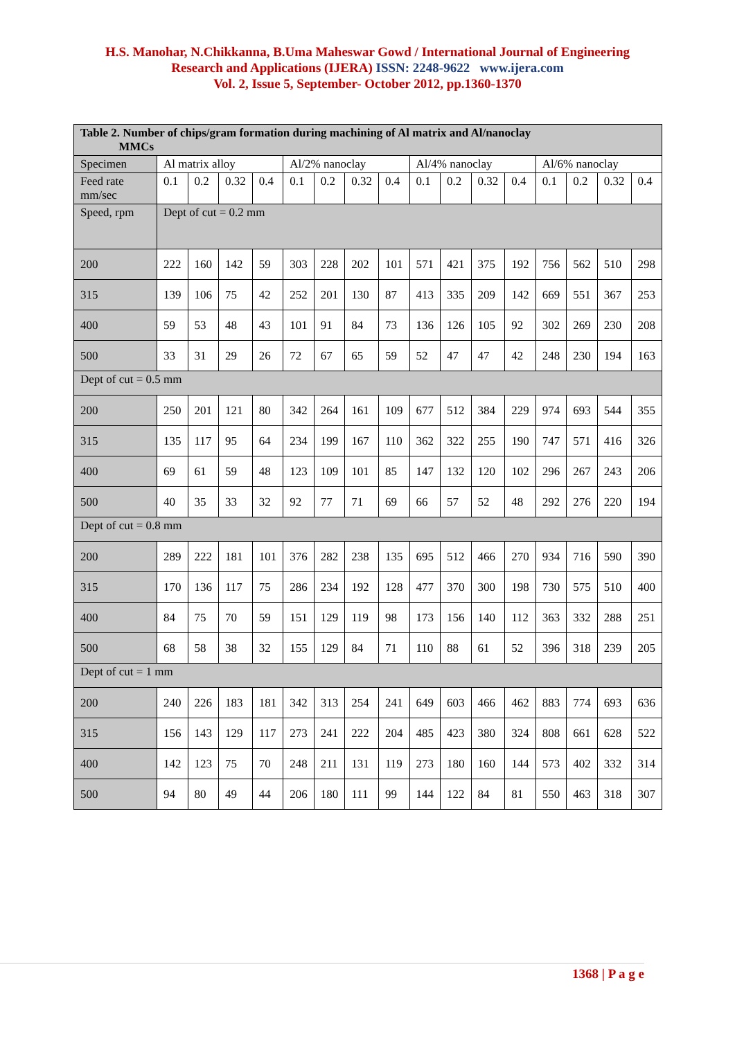H.S. Manohar, N.Chikkanna, B.Uma Maheswar Gowd / International Journal of Engineering
Research and Applications (IJERA) ISSN: 2248-9622 www.ijera.com
Vol. 2, Issue 5, September- October 2012, pp.1360-1370
| Table 2. Number of chips/gram formation during machining of Al matrix and Al/nanoclay MMCs | | | | | | | | | | | | | | | | |
| Specimen | Al matrix alloy | | | | Al/2% nanoclay | | | | Al/4% nanoclay | | | | Al/6% nanoclay | | | |
| Feed rate mm/sec | 0.1 | 0.2 | 0.32 | 0.4 | 0.1 | 0.2 | 0.32 | 0.4 | 0.1 | 0.2 | 0.32 | 0.4 | 0.1 | 0.2 | 0.32 | 0.4 |
| Speed, rpm | Dept of cut = 0.2 mm | | | | | | | | | | | | | | | |
| 200 | 222 | 160 | 142 | 59 | 303 | 228 | 202 | 101 | 571 | 421 | 375 | 192 | 756 | 562 | 510 | 298 |
| 315 | 139 | 106 | 75 | 42 | 252 | 201 | 130 | 87 | 413 | 335 | 209 | 142 | 669 | 551 | 367 | 253 |
| 400 | 59 | 53 | 48 | 43 | 101 | 91 | 84 | 73 | 136 | 126 | 105 | 92 | 302 | 269 | 230 | 208 |
| 500 | 33 | 31 | 29 | 26 | 72 | 67 | 65 | 59 | 52 | 47 | 47 | 42 | 248 | 230 | 194 | 163 |
| Dept of cut = 0.5 mm | | | | | | | | | | | | | | | | |
| 200 | 250 | 201 | 121 | 80 | 342 | 264 | 161 | 109 | 677 | 512 | 384 | 229 | 974 | 693 | 544 | 355 |
| 315 | 135 | 117 | 95 | 64 | 234 | 199 | 167 | 110 | 362 | 322 | 255 | 190 | 747 | 571 | 416 | 326 |
| 400 | 69 | 61 | 59 | 48 | 123 | 109 | 101 | 85 | 147 | 132 | 120 | 102 | 296 | 267 | 243 | 206 |
| 500 | 40 | 35 | 33 | 32 | 92 | 77 | 71 | 69 | 66 | 57 | 52 | 48 | 292 | 276 | 220 | 194 |
| Dept of cut = 0.8 mm | | | | | | | | | | | | | | | | |
| 200 | 289 | 222 | 181 | 101 | 376 | 282 | 238 | 135 | 695 | 512 | 466 | 270 | 934 | 716 | 590 | 390 |
| 315 | 170 | 136 | 117 | 75 | 286 | 234 | 192 | 128 | 477 | 370 | 300 | 198 | 730 | 575 | 510 | 400 |
| 400 | 84 | 75 | 70 | 59 | 151 | 129 | 119 | 98 | 173 | 156 | 140 | 112 | 363 | 332 | 288 | 251 |
| 500 | 68 | 58 | 38 | 32 | 155 | 129 | 84 | 71 | 110 | 88 | 61 | 52 | 396 | 318 | 239 | 205 |
| Dept of cut = 1 mm | | | | | | | | | | | | | | | | |
| 200 | 240 | 226 | 183 | 181 | 342 | 313 | 254 | 241 | 649 | 603 | 466 | 462 | 883 | 774 | 693 | 636 |
| 315 | 156 | 143 | 129 | 117 | 273 | 241 | 222 | 204 | 485 | 423 | 380 | 324 | 808 | 661 | 628 | 522 |
| 400 | 142 | 123 | 75 | 70 | 248 | 211 | 131 | 119 | 273 | 180 | 160 | 144 | 573 | 402 | 332 | 314 |
| 500 | 94 | 80 | 49 | 44 | 206 | 180 | 111 | 99 | 144 | 122 | 84 | 81 | 550 | 463 | 318 | 307 |
1368 | P a g e